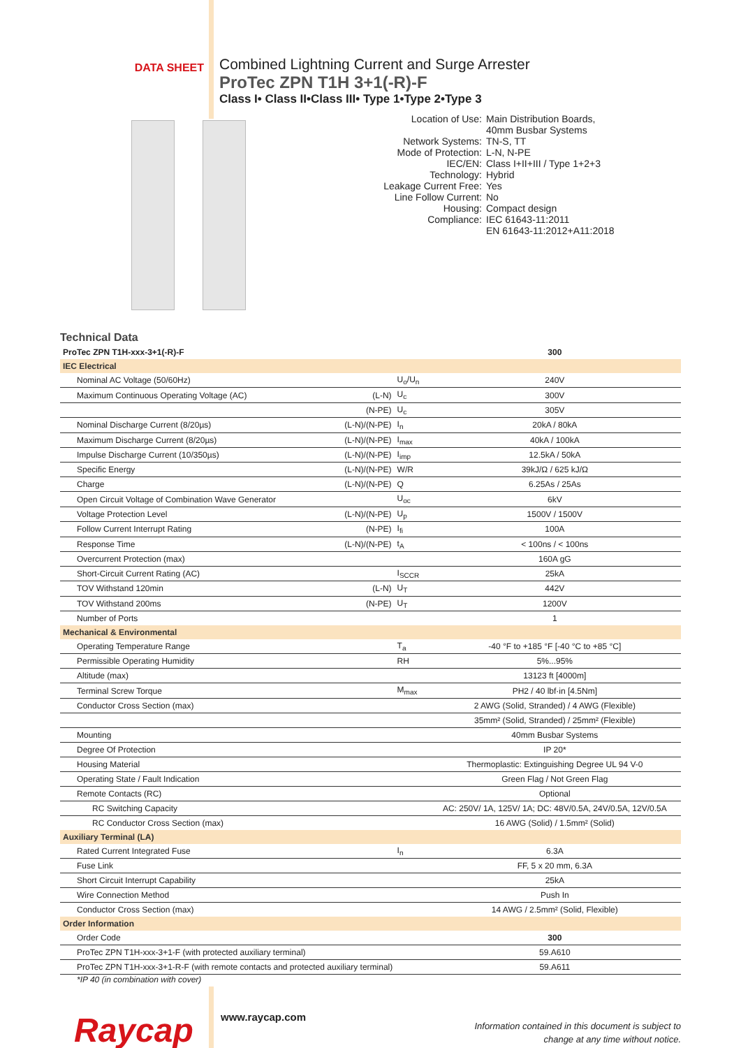DATA SHEET
Combined Lightning Current and Surge Arrester
ProTec ZPN T1H 3+1(-R)-F
Class I• Class II•Class III• Type 1•Type 2•Type 3
Location of Use: Main Distribution Boards,
40mm Busbar Systems
Network Systems: TN-S, TT
Mode of Protection: L-N, N-PE
IEC/EN: Class I+II+III / Type 1+2+3
Technology: Hybrid
Leakage Current Free: Yes
Line Follow Current: No
Housing: Compact design
Compliance: IEC 61643-11:2011
EN 61643-11:2012+A11:2018
Technical Data
| ProTec ZPN T1H-xxx-3+1(-R)-F | | | 300 |
| IEC Electrical | | | |
| Nominal AC Voltage (50/60Hz) | | U<sub>o</sub>/U<sub>n</sub> | 240V |
| Maximum Continuous Operating Voltage (AC) | (L-N) | U<sub>c</sub> | 300V |
| | (N-PE) | U<sub>c</sub> | 305V |
| Nominal Discharge Current (8/20µs) | (L-N)/(N-PE) | I<sub>n</sub> | 20kA / 80kA |
| Maximum Discharge Current (8/20µs) | (L-N)/(N-PE) | I<sub>max</sub> | 40kA / 100kA |
| Impulse Discharge Current (10/350µs) | (L-N)/(N-PE) | I<sub>imp</sub> | 12.5kA / 50kA |
| Specific Energy | (L-N)/(N-PE) | W/R | 39kJ/Ω / 625 kJ/Ω |
| Charge | (L-N)/(N-PE) | Q | 6.25As / 25As |
| Open Circuit Voltage of Combination Wave Generator | | U<sub>oc</sub> | 6kV |
| Voltage Protection Level | (L-N)/(N-PE) | U<sub>p</sub> | 1500V / 1500V |
| Follow Current Interrupt Rating | (N-PE) | I<sub>fi</sub> | 100A |
| Response Time | (L-N)/(N-PE) | t<sub>A</sub> | < 100ns / < 100ns |
| Overcurrent Protection (max) | | | 160A gG |
| Short-Circuit Current Rating (AC) | | I<sub>SCCR</sub> | 25kA |
| TOV Withstand 120min | (L-N) | U<sub>T</sub> | 442V |
| TOV Withstand 200ms | (N-PE) | U<sub>T</sub> | 1200V |
| Number of Ports | | | 1 |
| Mechanical & Environmental | | | |
| Operating Temperature Range | | T<sub>a</sub> | -40 °F to +185 °F [-40 °C to +85 °C] |
| Permissible Operating Humidity | | RH | 5%...95% |
| Altitude (max) | | | 13123 ft [4000m] |
| Terminal Screw Torque | | M<sub>max</sub> | PH2 / 40 lbf·in [4.5Nm] |
| Conductor Cross Section (max) | | | 2 AWG (Solid, Stranded) / 4 AWG (Flexible) |
| | | | 35mm² (Solid, Stranded) / 25mm² (Flexible) |
| Mounting | | | 40mm Busbar Systems |
| Degree Of Protection | | | IP 20* |
| Housing Material | | | Thermoplastic: Extinguishing Degree UL 94 V-0 |
| Operating State / Fault Indication | | | Green Flag / Not Green Flag |
| Remote Contacts (RC) | | | Optional |
| RC Switching Capacity | | | AC: 250V/ 1A, 125V/ 1A; DC: 48V/0.5A, 24V/0.5A, 12V/0.5A |
| RC Conductor Cross Section (max) | | | 16 AWG (Solid) / 1.5mm² (Solid) |
| Auxiliary Terminal (LA) | | | |
| Rated Current Integrated Fuse | | I<sub>n</sub> | 6.3A |
| Fuse Link | | | FF, 5 x 20 mm, 6.3A |
| Short Circuit Interrupt Capability | | | 25kA |
| Wire Connection Method | | | Push In |
| Conductor Cross Section (max) | | | 14 AWG / 2.5mm² (Solid, Flexible) |
| Order Information | | | |
| Order Code | | | 300 |
| ProTec ZPN T1H-xxx-3+1-F (with protected auxiliary terminal) | | | 59.A610 |
| ProTec ZPN T1H-xxx-3+1-R-F (with remote contacts and protected auxiliary terminal) | | | 59.A611 |
*IP 40 (in combination with cover)
Raycap
www.raycap.com
Information contained in this document is subject to
change at any time without notice.